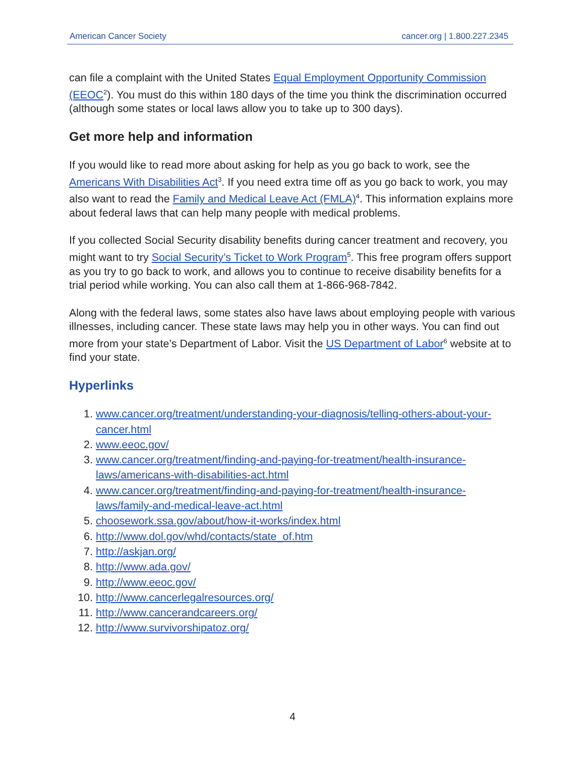American Cancer Society cancer.org | 1.800.227.2345
can file a complaint with the United States Equal Employment Opportunity Commission (EEOC<sup>2</sup>). You must do this within 180 days of the time you think the discrimination occurred (although some states or local laws allow you to take up to 300 days).
Get more help and information
If you would like to read more about asking for help as you go back to work, see the Americans With Disabilities Act<sup>3</sup>. If you need extra time off as you go back to work, you may also want to read the Family and Medical Leave Act (FMLA)<sup>4</sup>. This information explains more about federal laws that can help many people with medical problems.
If you collected Social Security disability benefits during cancer treatment and recovery, you might want to try Social Security’s Ticket to Work Program<sup>5</sup>. This free program offers support as you try to go back to work, and allows you to continue to receive disability benefits for a trial period while working. You can also call them at 1-866-968-7842.
Along with the federal laws, some states also have laws about employing people with various illnesses, including cancer. These state laws may help you in other ways. You can find out more from your state’s Department of Labor. Visit the US Department of Labor<sup>6</sup> website at to find your state.
Hyperlinks
1. www.cancer.org/treatment/understanding-your-diagnosis/telling-others-about-your-cancer.html
2. www.eeoc.gov/
3. www.cancer.org/treatment/finding-and-paying-for-treatment/health-insurance-laws/americans-with-disabilities-act.html
4. www.cancer.org/treatment/finding-and-paying-for-treatment/health-insurance-laws/family-and-medical-leave-act.html
5. choosework.ssa.gov/about/how-it-works/index.html
6. http://www.dol.gov/whd/contacts/state_of.htm
7. http://askjan.org/
8. http://www.ada.gov/
9. http://www.eeoc.gov/
10. http://www.cancerlegalresources.org/
11. http://www.cancerandcareers.org/
12. http://www.survivorshipatoz.org/
4